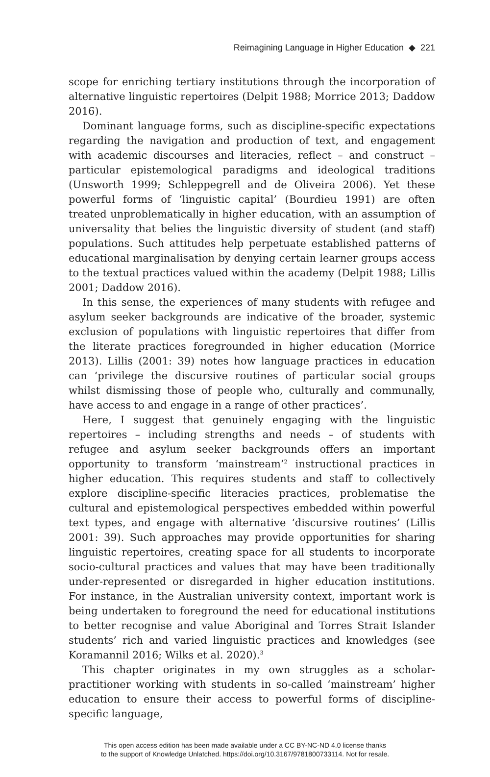Reimagining Language in Higher Education ◆ 221
scope for enriching tertiary institutions through the incorporation of alternative linguistic repertoires (Delpit 1988; Morrice 2013; Daddow 2016).
Dominant language forms, such as discipline-specific expectations regarding the navigation and production of text, and engagement with academic discourses and literacies, reflect – and construct – particular epistemological paradigms and ideological traditions (Unsworth 1999; Schleppegrell and de Oliveira 2006). Yet these powerful forms of ‘linguistic capital’ (Bourdieu 1991) are often treated unproblematically in higher education, with an assumption of universality that belies the linguistic diversity of student (and staff) populations. Such attitudes help perpetuate established patterns of educational marginalisation by denying certain learner groups access to the textual practices valued within the academy (Delpit 1988; Lillis 2001; Daddow 2016).
In this sense, the experiences of many students with refugee and asylum seeker backgrounds are indicative of the broader, systemic exclusion of populations with linguistic repertoires that differ from the literate practices foregrounded in higher education (Morrice 2013). Lillis (2001: 39) notes how language practices in education can ‘privilege the discursive routines of particular social groups whilst dismissing those of people who, culturally and communally, have access to and engage in a range of other practices’.
Here, I suggest that genuinely engaging with the linguistic repertoires – including strengths and needs – of students with refugee and asylum seeker backgrounds offers an important opportunity to transform ‘mainstream’<sup>2</sup> instructional practices in higher education. This requires students and staff to collectively explore discipline-specific literacies practices, problematise the cultural and epistemological perspectives embedded within powerful text types, and engage with alternative ‘discursive routines’ (Lillis 2001: 39). Such approaches may provide opportunities for sharing linguistic repertoires, creating space for all students to incorporate socio-cultural practices and values that may have been traditionally under-represented or disregarded in higher education institutions. For instance, in the Australian university context, important work is being undertaken to foreground the need for educational institutions to better recognise and value Aboriginal and Torres Strait Islander students’ rich and varied linguistic practices and knowledges (see Koramannil 2016; Wilks et al. 2020).<sup>3</sup>
This chapter originates in my own struggles as a scholar-practitioner working with students in so-called ‘mainstream’ higher education to ensure their access to powerful forms of discipline-specific language,
This open access edition has been made available under a CC BY-NC-ND 4.0 license thanks
to the support of Knowledge Unlatched. https://doi.org/10.3167/9781800733114. Not for resale.